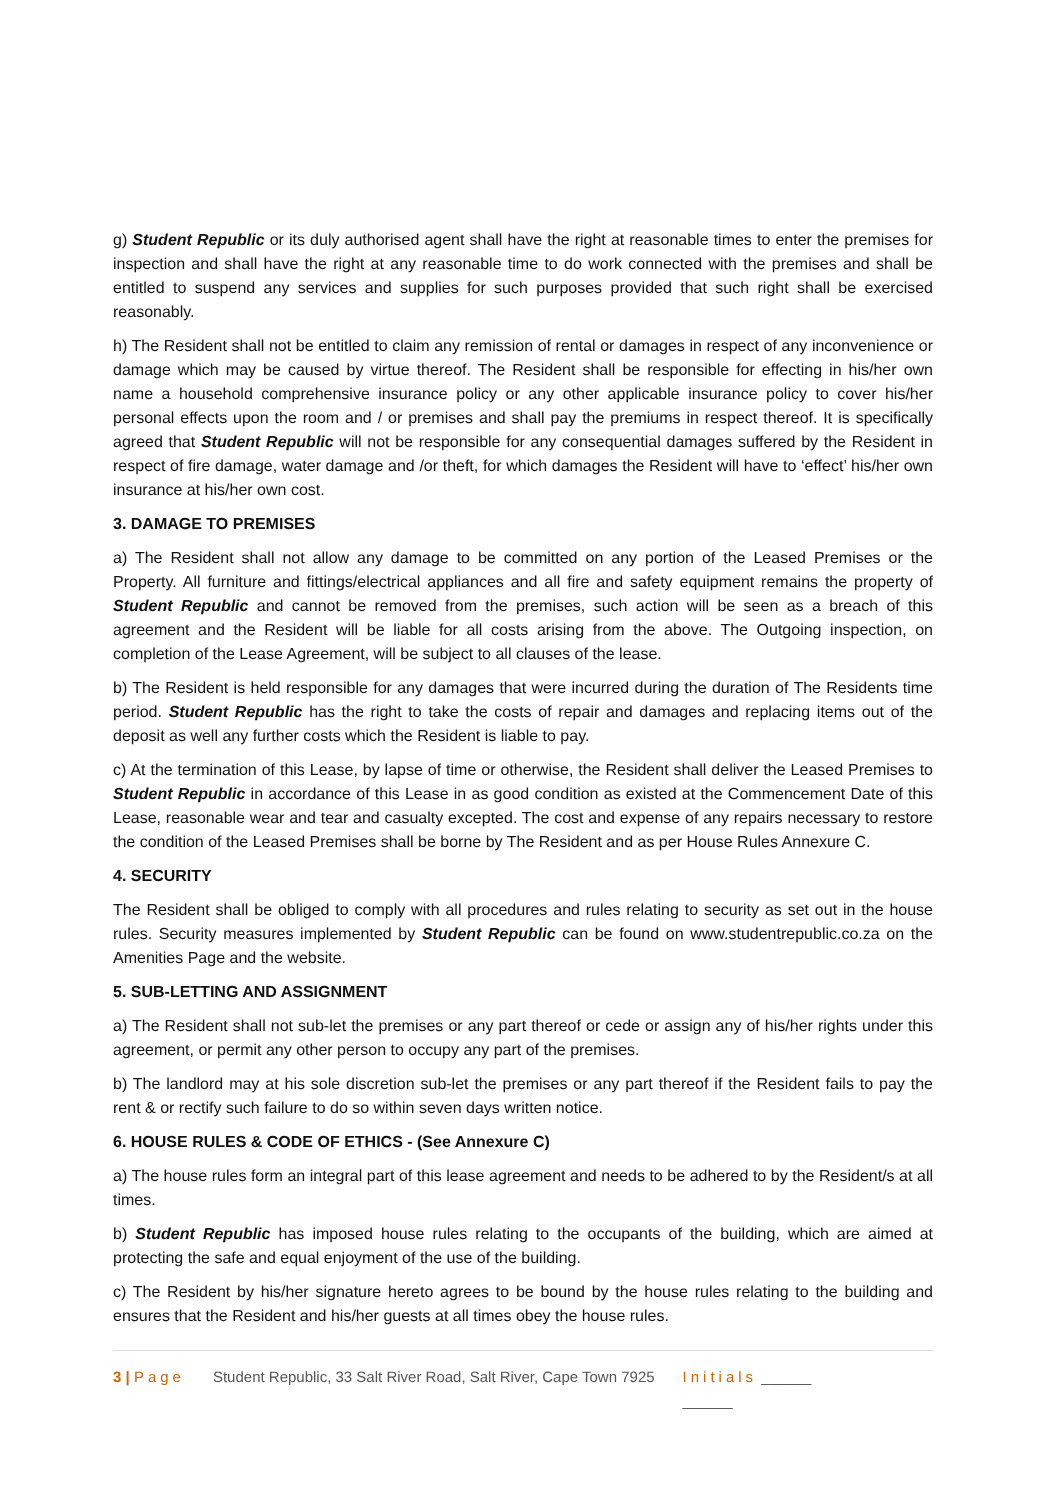g) Student Republic or its duly authorised agent shall have the right at reasonable times to enter the premises for inspection and shall have the right at any reasonable time to do work connected with the premises and shall be entitled to suspend any services and supplies for such purposes provided that such right shall be exercised reasonably.
h) The Resident shall not be entitled to claim any remission of rental or damages in respect of any inconvenience or damage which may be caused by virtue thereof. The Resident shall be responsible for effecting in his/her own name a household comprehensive insurance policy or any other applicable insurance policy to cover his/her personal effects upon the room and / or premises and shall pay the premiums in respect thereof. It is specifically agreed that Student Republic will not be responsible for any consequential damages suffered by the Resident in respect of fire damage, water damage and /or theft, for which damages the Resident will have to ‘effect’ his/her own insurance at his/her own cost.
3. DAMAGE TO PREMISES
a) The Resident shall not allow any damage to be committed on any portion of the Leased Premises or the Property. All furniture and fittings/electrical appliances and all fire and safety equipment remains the property of Student Republic and cannot be removed from the premises, such action will be seen as a breach of this agreement and the Resident will be liable for all costs arising from the above. The Outgoing inspection, on completion of the Lease Agreement, will be subject to all clauses of the lease.
b) The Resident is held responsible for any damages that were incurred during the duration of The Residents time period. Student Republic has the right to take the costs of repair and damages and replacing items out of the deposit as well any further costs which the Resident is liable to pay.
c) At the termination of this Lease, by lapse of time or otherwise, the Resident shall deliver the Leased Premises to Student Republic in accordance of this Lease in as good condition as existed at the Commencement Date of this Lease, reasonable wear and tear and casualty excepted. The cost and expense of any repairs necessary to restore the condition of the Leased Premises shall be borne by The Resident and as per House Rules Annexure C.
4. SECURITY
The Resident shall be obliged to comply with all procedures and rules relating to security as set out in the house rules. Security measures implemented by Student Republic can be found on www.studentrepublic.co.za on the Amenities Page and the website.
5. SUB-LETTING AND ASSIGNMENT
a) The Resident shall not sub-let the premises or any part thereof or cede or assign any of his/her rights under this agreement, or permit any other person to occupy any part of the premises.
b) The landlord may at his sole discretion sub-let the premises or any part thereof if the Resident fails to pay the rent & or rectify such failure to do so within seven days written notice.
6. HOUSE RULES & CODE OF ETHICS - (See Annexure C)
a) The house rules form an integral part of this lease agreement and needs to be adhered to by the Resident/s at all times.
b) Student Republic has imposed house rules relating to the occupants of the building, which are aimed at protecting the safe and equal enjoyment of the use of the building.
c) The Resident by his/her signature hereto agrees to be bound by the house rules relating to the building and ensures that the Resident and his/her guests at all times obey the house rules.
3 | Page Student Republic, 33 Salt River Road, Salt River, Cape Town 7925 Initials ______
______